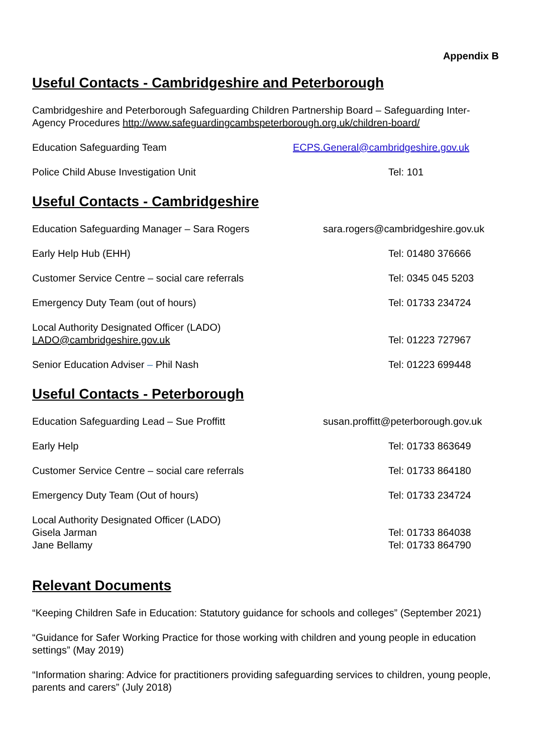Appendix B
Useful Contacts - Cambridgeshire and Peterborough
Cambridgeshire and Peterborough Safeguarding Children Partnership Board – Safeguarding Inter-Agency Procedures http://www.safeguardingcambspeterborough.org.uk/children-board/
Education Safeguarding Team ECPS.General@cambridgeshire.gov.uk
Police Child Abuse Investigation Unit Tel: 101
Useful Contacts - Cambridgeshire
Education Safeguarding Manager – Sara Rogers sara.rogers@cambridgeshire.gov.uk
Early Help Hub (EHH) Tel: 01480 376666
Customer Service Centre – social care referrals Tel: 0345 045 5203
Emergency Duty Team (out of hours) Tel: 01733 234724
Local Authority Designated Officer (LADO)
LADO@cambridgeshire.gov.uk Tel: 01223 727967
Senior Education Adviser – Phil Nash Tel: 01223 699448
Useful Contacts - Peterborough
Education Safeguarding Lead – Sue Proffitt susan.proffitt@peterborough.gov.uk
Early Help Tel: 01733 863649
Customer Service Centre – social care referrals Tel: 01733 864180
Emergency Duty Team (Out of hours) Tel: 01733 234724
Local Authority Designated Officer (LADO)
Gisela Jarman
Jane Bellamy Tel: 01733 864038
Tel: 01733 864790
Relevant Documents
“Keeping Children Safe in Education: Statutory guidance for schools and colleges” (September 2021)
“Guidance for Safer Working Practice for those working with children and young people in education settings” (May 2019)
“Information sharing: Advice for practitioners providing safeguarding services to children, young people, parents and carers” (July 2018)